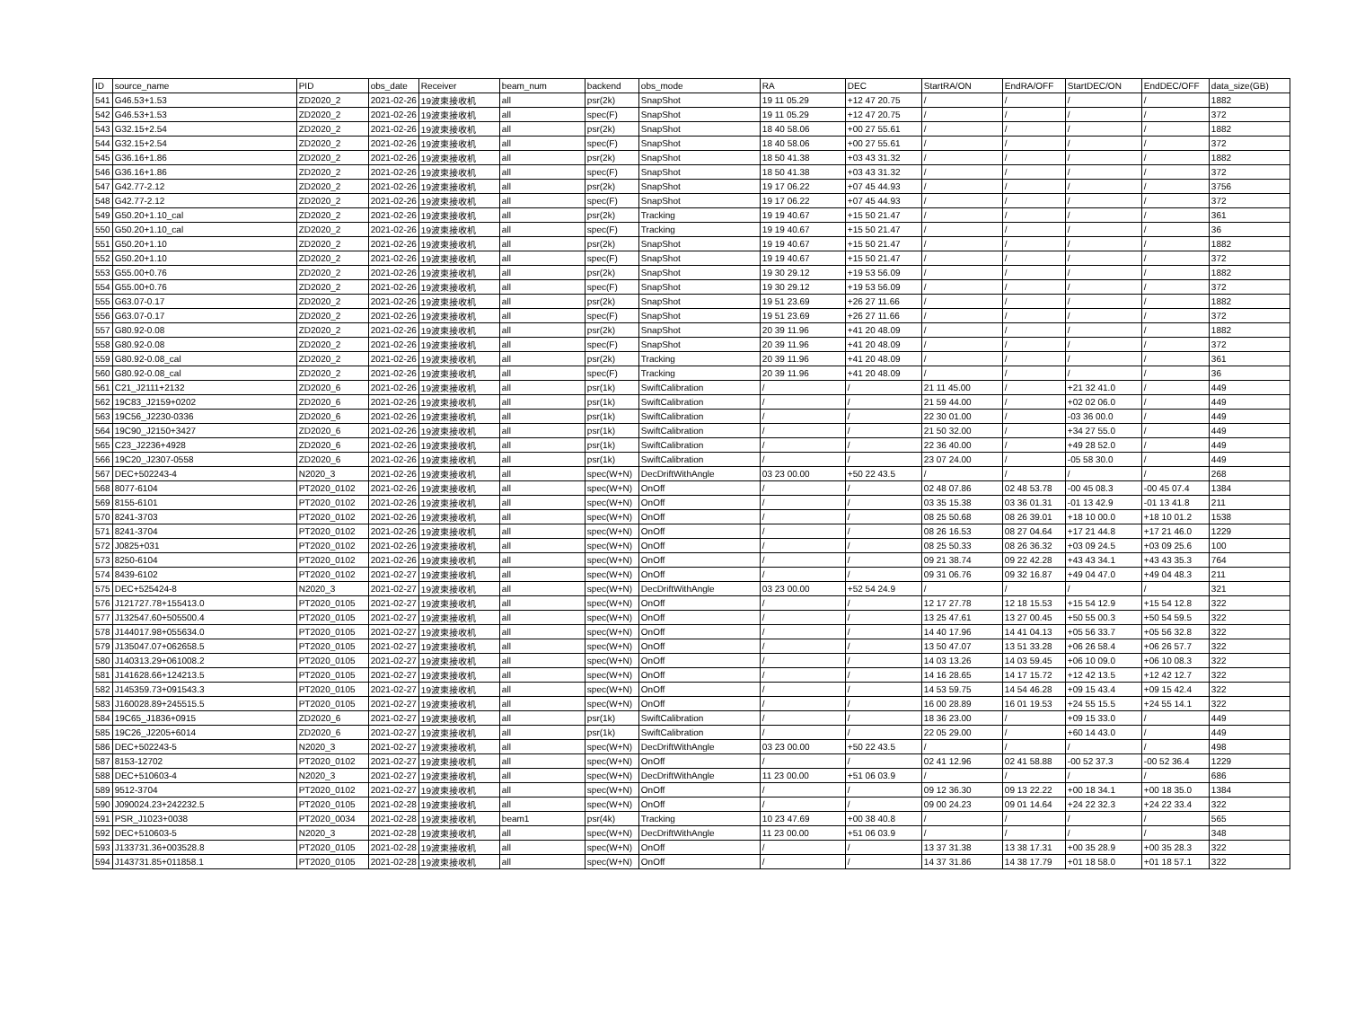| ID | source_name | PID | obs_date | Receiver | beam_num | backend | obs_mode | RA | DEC | StartRA/ON | EndRA/OFF | StartDEC/ON | EndDEC/OFF | data_size(GB) |
| --- | --- | --- | --- | --- | --- | --- | --- | --- | --- | --- | --- | --- | --- | --- |
| 541 | G46.53+1.53 | ZD2020_2 | 2021-02-26 | 19波束接收机 | all | psr(2k) | SnapShot | 19 11 05.29 | +12 47 20.75 | / | / | / | / | 1882 |
| 542 | G46.53+1.53 | ZD2020_2 | 2021-02-26 | 19波束接收机 | all | spec(F) | SnapShot | 19 11 05.29 | +12 47 20.75 | / | / | / | / | 372 |
| 543 | G32.15+2.54 | ZD2020_2 | 2021-02-26 | 19波束接收机 | all | psr(2k) | SnapShot | 18 40 58.06 | +00 27 55.61 | / | / | / | / | 1882 |
| 544 | G32.15+2.54 | ZD2020_2 | 2021-02-26 | 19波束接收机 | all | spec(F) | SnapShot | 18 40 58.06 | +00 27 55.61 | / | / | / | / | 372 |
| 545 | G36.16+1.86 | ZD2020_2 | 2021-02-26 | 19波束接收机 | all | psr(2k) | SnapShot | 18 50 41.38 | +03 43 31.32 | / | / | / | / | 1882 |
| 546 | G36.16+1.86 | ZD2020_2 | 2021-02-26 | 19波束接收机 | all | spec(F) | SnapShot | 18 50 41.38 | +03 43 31.32 | / | / | / | / | 372 |
| 547 | G42.77-2.12 | ZD2020_2 | 2021-02-26 | 19波束接收机 | all | psr(2k) | SnapShot | 19 17 06.22 | +07 45 44.93 | / | / | / | / | 3756 |
| 548 | G42.77-2.12 | ZD2020_2 | 2021-02-26 | 19波束接收机 | all | spec(F) | SnapShot | 19 17 06.22 | +07 45 44.93 | / | / | / | / | 372 |
| 549 | G50.20+1.10_cal | ZD2020_2 | 2021-02-26 | 19波束接收机 | all | psr(2k) | Tracking | 19 19 40.67 | +15 50 21.47 | / | / | / | / | 361 |
| 550 | G50.20+1.10_cal | ZD2020_2 | 2021-02-26 | 19波束接收机 | all | spec(F) | Tracking | 19 19 40.67 | +15 50 21.47 | / | / | / | / | 36 |
| 551 | G50.20+1.10 | ZD2020_2 | 2021-02-26 | 19波束接收机 | all | psr(2k) | SnapShot | 19 19 40.67 | +15 50 21.47 | / | / | / | / | 1882 |
| 552 | G50.20+1.10 | ZD2020_2 | 2021-02-26 | 19波束接收机 | all | spec(F) | SnapShot | 19 19 40.67 | +15 50 21.47 | / | / | / | / | 372 |
| 553 | G55.00+0.76 | ZD2020_2 | 2021-02-26 | 19波束接收机 | all | psr(2k) | SnapShot | 19 30 29.12 | +19 53 56.09 | / | / | / | / | 1882 |
| 554 | G55.00+0.76 | ZD2020_2 | 2021-02-26 | 19波束接收机 | all | spec(F) | SnapShot | 19 30 29.12 | +19 53 56.09 | / | / | / | / | 372 |
| 555 | G63.07-0.17 | ZD2020_2 | 2021-02-26 | 19波束接收机 | all | psr(2k) | SnapShot | 19 51 23.69 | +26 27 11.66 | / | / | / | / | 1882 |
| 556 | G63.07-0.17 | ZD2020_2 | 2021-02-26 | 19波束接收机 | all | spec(F) | SnapShot | 19 51 23.69 | +26 27 11.66 | / | / | / | / | 372 |
| 557 | G80.92-0.08 | ZD2020_2 | 2021-02-26 | 19波束接收机 | all | psr(2k) | SnapShot | 20 39 11.96 | +41 20 48.09 | / | / | / | / | 1882 |
| 558 | G80.92-0.08 | ZD2020_2 | 2021-02-26 | 19波束接收机 | all | spec(F) | SnapShot | 20 39 11.96 | +41 20 48.09 | / | / | / | / | 372 |
| 559 | G80.92-0.08_cal | ZD2020_2 | 2021-02-26 | 19波束接收机 | all | psr(2k) | Tracking | 20 39 11.96 | +41 20 48.09 | / | / | / | / | 361 |
| 560 | G80.92-0.08_cal | ZD2020_2 | 2021-02-26 | 19波束接收机 | all | spec(F) | Tracking | 20 39 11.96 | +41 20 48.09 | / | / | / | / | 36 |
| 561 | C21_J2111+2132 | ZD2020_6 | 2021-02-26 | 19波束接收机 | all | psr(1k) | SwiftCalibration | / | / | 21 11 45.00 | / | +21 32 41.0 | / | 449 |
| 562 | 19C83_J2159+0202 | ZD2020_6 | 2021-02-26 | 19波束接收机 | all | psr(1k) | SwiftCalibration | / | / | 21 59 44.00 | / | +02 02 06.0 | / | 449 |
| 563 | 19C56_J2230-0336 | ZD2020_6 | 2021-02-26 | 19波束接收机 | all | psr(1k) | SwiftCalibration | / | / | 22 30 01.00 | / | -03 36 00.0 | / | 449 |
| 564 | 19C90_J2150+3427 | ZD2020_6 | 2021-02-26 | 19波束接收机 | all | psr(1k) | SwiftCalibration | / | / | 21 50 32.00 | / | +34 27 55.0 | / | 449 |
| 565 | C23_J2236+4928 | ZD2020_6 | 2021-02-26 | 19波束接收机 | all | psr(1k) | SwiftCalibration | / | / | 22 36 40.00 | / | +49 28 52.0 | / | 449 |
| 566 | 19C20_J2307-0558 | ZD2020_6 | 2021-02-26 | 19波束接收机 | all | psr(1k) | SwiftCalibration | / | / | 23 07 24.00 | / | -05 58 30.0 | / | 449 |
| 567 | DEC+502243-4 | N2020_3 | 2021-02-26 | 19波束接收机 | all | spec(W+N) | DecDriftWithAngle | 03 23 00.00 | +50 22 43.5 | / | / | / | / | 268 |
| 568 | 8077-6104 | PT2020_0102 | 2021-02-26 | 19波束接收机 | all | spec(W+N) | OnOff | / | / | 02 48 07.86 | 02 48 53.78 | -00 45 08.3 | -00 45 07.4 | 1384 |
| 569 | 8155-6101 | PT2020_0102 | 2021-02-26 | 19波束接收机 | all | spec(W+N) | OnOff | / | / | 03 35 15.38 | 03 36 01.31 | -01 13 42.9 | -01 13 41.8 | 211 |
| 570 | 8241-3703 | PT2020_0102 | 2021-02-26 | 19波束接收机 | all | spec(W+N) | OnOff | / | / | 08 25 50.68 | 08 26 39.01 | +18 10 00.0 | +18 10 01.2 | 1538 |
| 571 | 8241-3704 | PT2020_0102 | 2021-02-26 | 19波束接收机 | all | spec(W+N) | OnOff | / | / | 08 26 16.53 | 08 27 04.64 | +17 21 44.8 | +17 21 46.0 | 1229 |
| 572 | J0825+031 | PT2020_0102 | 2021-02-26 | 19波束接收机 | all | spec(W+N) | OnOff | / | / | 08 25 50.33 | 08 26 36.32 | +03 09 24.5 | +03 09 25.6 | 100 |
| 573 | 8250-6104 | PT2020_0102 | 2021-02-26 | 19波束接收机 | all | spec(W+N) | OnOff | / | / | 09 21 38.74 | 09 22 42.28 | +43 43 34.1 | +43 43 35.3 | 764 |
| 574 | 8439-6102 | PT2020_0102 | 2021-02-27 | 19波束接收机 | all | spec(W+N) | OnOff | / | / | 09 31 06.76 | 09 32 16.87 | +49 04 47.0 | +49 04 48.3 | 211 |
| 575 | DEC+525424-8 | N2020_3 | 2021-02-27 | 19波束接收机 | all | spec(W+N) | DecDriftWithAngle | 03 23 00.00 | +52 54 24.9 | / | / | / | / | 321 |
| 576 | J121727.78+155413.0 | PT2020_0105 | 2021-02-27 | 19波束接收机 | all | spec(W+N) | OnOff | / | / | 12 17 27.78 | 12 18 15.53 | +15 54 12.9 | +15 54 12.8 | 322 |
| 577 | J132547.60+505500.4 | PT2020_0105 | 2021-02-27 | 19波束接收机 | all | spec(W+N) | OnOff | / | / | 13 25 47.61 | 13 27 00.45 | +50 55 00.3 | +50 54 59.5 | 322 |
| 578 | J144017.98+055634.0 | PT2020_0105 | 2021-02-27 | 19波束接收机 | all | spec(W+N) | OnOff | / | / | 14 40 17.96 | 14 41 04.13 | +05 56 33.7 | +05 56 32.8 | 322 |
| 579 | J135047.07+062658.5 | PT2020_0105 | 2021-02-27 | 19波束接收机 | all | spec(W+N) | OnOff | / | / | 13 50 47.07 | 13 51 33.28 | +06 26 58.4 | +06 26 57.7 | 322 |
| 580 | J140313.29+061008.2 | PT2020_0105 | 2021-02-27 | 19波束接收机 | all | spec(W+N) | OnOff | / | / | 14 03 13.26 | 14 03 59.45 | +06 10 09.0 | +06 10 08.3 | 322 |
| 581 | J141628.66+124213.5 | PT2020_0105 | 2021-02-27 | 19波束接收机 | all | spec(W+N) | OnOff | / | / | 14 16 28.65 | 14 17 15.72 | +12 42 13.5 | +12 42 12.7 | 322 |
| 582 | J145359.73+091543.3 | PT2020_0105 | 2021-02-27 | 19波束接收机 | all | spec(W+N) | OnOff | / | / | 14 53 59.75 | 14 54 46.28 | +09 15 43.4 | +09 15 42.4 | 322 |
| 583 | J160028.89+245515.5 | PT2020_0105 | 2021-02-27 | 19波束接收机 | all | spec(W+N) | OnOff | / | / | 16 00 28.89 | 16 01 19.53 | +24 55 15.5 | +24 55 14.1 | 322 |
| 584 | 19C65_J1836+0915 | ZD2020_6 | 2021-02-27 | 19波束接收机 | all | psr(1k) | SwiftCalibration | / | / | 18 36 23.00 | / | +09 15 33.0 | / | 449 |
| 585 | 19C26_J2205+6014 | ZD2020_6 | 2021-02-27 | 19波束接收机 | all | psr(1k) | SwiftCalibration | / | / | 22 05 29.00 | / | +60 14 43.0 | / | 449 |
| 586 | DEC+502243-5 | N2020_3 | 2021-02-27 | 19波束接收机 | all | spec(W+N) | DecDriftWithAngle | 03 23 00.00 | +50 22 43.5 | / | / | / | / | 498 |
| 587 | 8153-12702 | PT2020_0102 | 2021-02-27 | 19波束接收机 | all | spec(W+N) | OnOff | / | / | 02 41 12.96 | 02 41 58.88 | -00 52 37.3 | -00 52 36.4 | 1229 |
| 588 | DEC+510603-4 | N2020_3 | 2021-02-27 | 19波束接收机 | all | spec(W+N) | DecDriftWithAngle | 11 23 00.00 | +51 06 03.9 | / | / | / | / | 686 |
| 589 | 9512-3704 | PT2020_0102 | 2021-02-27 | 19波束接收机 | all | spec(W+N) | OnOff | / | / | 09 12 36.30 | 09 13 22.22 | +00 18 34.1 | +00 18 35.0 | 1384 |
| 590 | J090024.23+242232.5 | PT2020_0105 | 2021-02-28 | 19波束接收机 | all | spec(W+N) | OnOff | / | / | 09 00 24.23 | 09 01 14.64 | +24 22 32.3 | +24 22 33.4 | 322 |
| 591 | PSR_J1023+0038 | PT2020_0034 | 2021-02-28 | 19波束接收机 | beam1 | psr(4k) | Tracking | 10 23 47.69 | +00 38 40.8 | / | / | / | / | 565 |
| 592 | DEC+510603-5 | N2020_3 | 2021-02-28 | 19波束接收机 | all | spec(W+N) | DecDriftWithAngle | 11 23 00.00 | +51 06 03.9 | / | / | / | / | 348 |
| 593 | J133731.36+003528.8 | PT2020_0105 | 2021-02-28 | 19波束接收机 | all | spec(W+N) | OnOff | / | / | 13 37 31.38 | 13 38 17.31 | +00 35 28.9 | +00 35 28.3 | 322 |
| 594 | J143731.85+011858.1 | PT2020_0105 | 2021-02-28 | 19波束接收机 | all | spec(W+N) | OnOff | / | / | 14 37 31.86 | 14 38 17.79 | +01 18 58.0 | +01 18 57.1 | 322 |